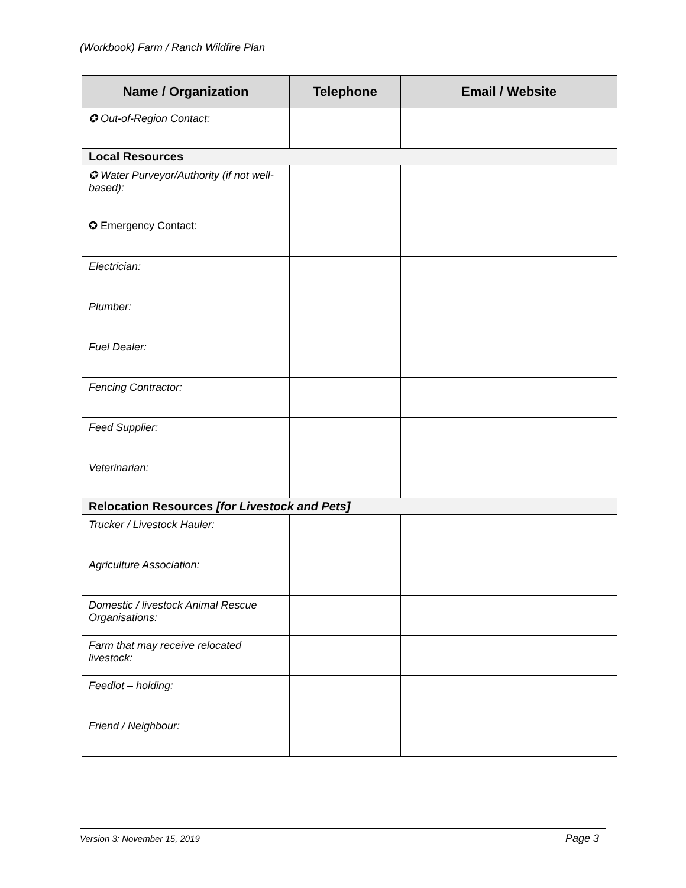(Workbook) Farm / Ranch Wildfire Plan
| Name / Organization | Telephone | Email / Website |
| --- | --- | --- |
| ✪ Out-of-Region Contact: | | |
| Local Resources | | |
| ✪ Water Purveyor/Authority (if not well-based): ✪ Emergency Contact: | | |
| Electrician: | | |
| Plumber: | | |
| Fuel Dealer: | | |
| Fencing Contractor: | | |
| Feed Supplier: | | |
| Veterinarian: | | |
| Relocation Resources [for Livestock and Pets] | | |
| Trucker / Livestock Hauler: | | |
| Agriculture Association: | | |
| Domestic / livestock Animal Rescue Organisations: | | |
| Farm that may receive relocated livestock: | | |
| Feedlot – holding: | | |
| Friend / Neighbour: | | |
Version 3: November 15, 2019 Page 3